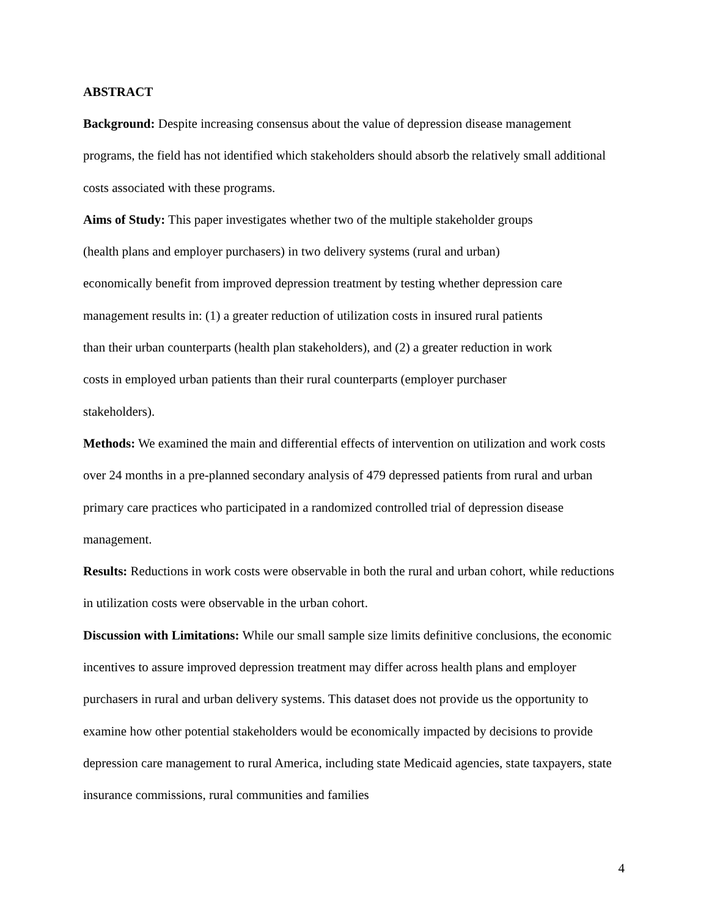ABSTRACT
Background: Despite increasing consensus about the value of depression disease management programs, the field has not identified which stakeholders should absorb the relatively small additional costs associated with these programs.
Aims of Study: This paper investigates whether two of the multiple stakeholder groups
(health plans and employer purchasers) in two delivery systems (rural and urban)
economically benefit from improved depression treatment by testing whether depression care
management results in: (1) a greater reduction of utilization costs in insured rural patients
than their urban counterparts (health plan stakeholders), and (2) a greater reduction in work
costs in employed urban patients than their rural counterparts (employer purchaser
stakeholders).
Methods: We examined the main and differential effects of intervention on utilization and work costs over 24 months in a pre-planned secondary analysis of 479 depressed patients from rural and urban primary care practices who participated in a randomized controlled trial of depression disease management.
Results: Reductions in work costs were observable in both the rural and urban cohort, while reductions in utilization costs were observable in the urban cohort.
Discussion with Limitations: While our small sample size limits definitive conclusions, the economic incentives to assure improved depression treatment may differ across health plans and employer purchasers in rural and urban delivery systems. This dataset does not provide us the opportunity to examine how other potential stakeholders would be economically impacted by decisions to provide depression care management to rural America, including state Medicaid agencies, state taxpayers, state insurance commissions, rural communities and families
4